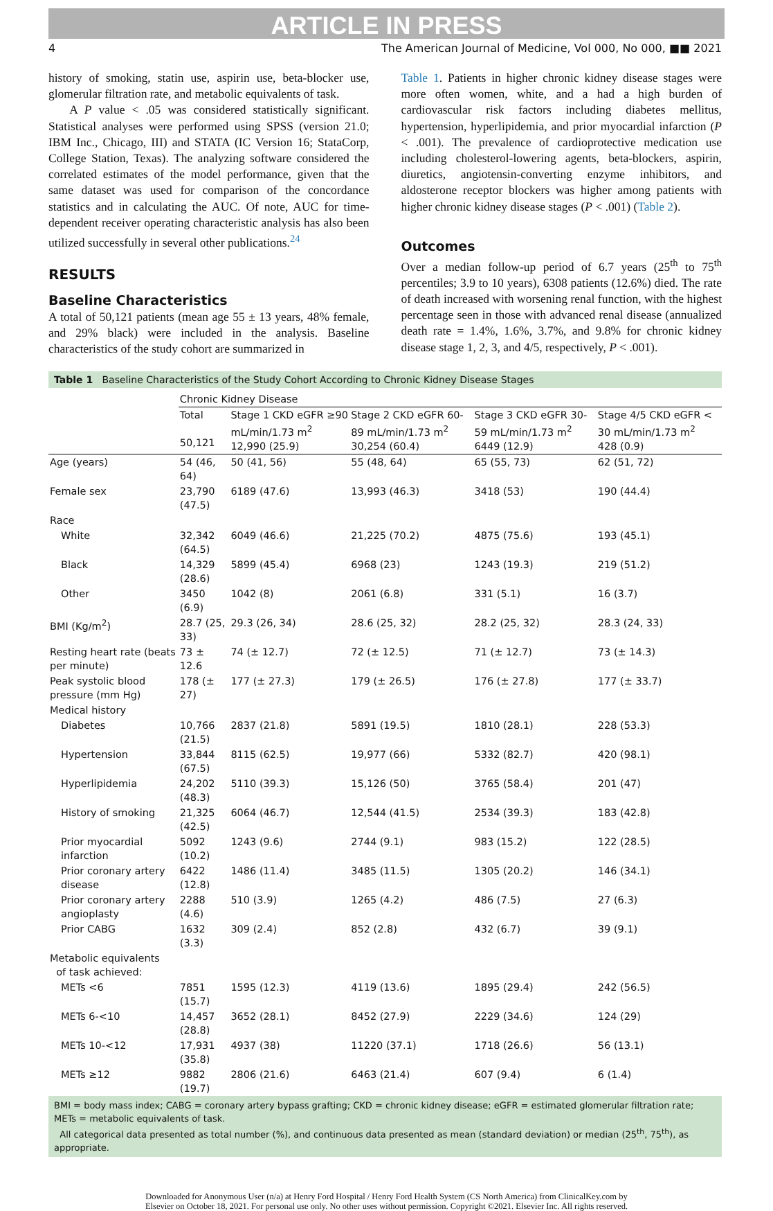ARTICLE IN PRESS
4 The American Journal of Medicine, Vol 000, No 000, ■■ 2021
history of smoking, statin use, aspirin use, beta-blocker use, glomerular filtration rate, and metabolic equivalents of task.
A P value < .05 was considered statistically significant. Statistical analyses were performed using SPSS (version 21.0; IBM Inc., Chicago, III) and STATA (IC Version 16; StataCorp, College Station, Texas). The analyzing software considered the correlated estimates of the model performance, given that the same dataset was used for comparison of the concordance statistics and in calculating the AUC. Of note, AUC for time-dependent receiver operating characteristic analysis has also been utilized successfully in several other publications.<sup>24</sup>
RESULTS
Baseline Characteristics
A total of 50,121 patients (mean age 55 ± 13 years, 48% female, and 29% black) were included in the analysis. Baseline characteristics of the study cohort are summarized in
Table 1. Patients in higher chronic kidney disease stages were more often women, white, and a had a high burden of cardiovascular risk factors including diabetes mellitus, hypertension, hyperlipidemia, and prior myocardial infarction (P < .001). The prevalence of cardioprotective medication use including cholesterol-lowering agents, beta-blockers, aspirin, diuretics, angiotensin-converting enzyme inhibitors, and aldosterone receptor blockers was higher among patients with higher chronic kidney disease stages (P < .001) (Table 2).
Outcomes
Over a median follow-up period of 6.7 years (25<sup>th</sup> to 75<sup>th</sup> percentiles; 3.9 to 10 years), 6308 patients (12.6%) died. The rate of death increased with worsening renal function, with the highest percentage seen in those with advanced renal disease (annualized death rate = 1.4%, 1.6%, 3.7%, and 9.8% for chronic kidney disease stage 1, 2, 3, and 4/5, respectively, P < .001).
Table 1 Baseline Characteristics of the Study Cohort According to Chronic Kidney Disease Stages
| | Chronic Kidney Disease | | | | |
| --- | --- | --- | --- | --- | --- |
| | Total 50,121 | Stage 1 CKD eGFR ≥90 mL/min/1.73 m<sup>2</sup> 12,990 (25.9) | Stage 2 CKD eGFR 60-89 mL/min/1.73 m<sup>2</sup> 30,254 (60.4) | Stage 3 CKD eGFR 30-59 mL/min/1.73 m<sup>2</sup> 6449 (12.9) | Stage 4/5 CKD eGFR < 30 mL/min/1.73 m<sup>2</sup> 428 (0.9) |
| Age (years) | 54 (46, 64) | 50 (41, 56) | 55 (48, 64) | 65 (55, 73) | 62 (51, 72) |
| Female sex | 23,790 (47.5) | 6189 (47.6) | 13,993 (46.3) | 3418 (53) | 190 (44.4) |
| Race | | | | | |
| White | 32,342 (64.5) | 6049 (46.6) | 21,225 (70.2) | 4875 (75.6) | 193 (45.1) |
| Black | 14,329 (28.6) | 5899 (45.4) | 6968 (23) | 1243 (19.3) | 219 (51.2) |
| Other | 3450 (6.9) | 1042 (8) | 2061 (6.8) | 331 (5.1) | 16 (3.7) |
| BMI (Kg/m<sup>2</sup>) | 28.7 (25, 33) | 29.3 (26, 34) | 28.6 (25, 32) | 28.2 (25, 32) | 28.3 (24, 33) |
| Resting heart rate (beats per minute) | 73 ± 12.6 | 74 (± 12.7) | 72 (± 12.5) | 71 (± 12.7) | 73 (± 14.3) |
| Peak systolic blood pressure (mm Hg) | 178 (± 27) | 177 (± 27.3) | 179 (± 26.5) | 176 (± 27.8) | 177 (± 33.7) |
| Medical history | | | | | |
| Diabetes | 10,766 (21.5) | 2837 (21.8) | 5891 (19.5) | 1810 (28.1) | 228 (53.3) |
| Hypertension | 33,844 (67.5) | 8115 (62.5) | 19,977 (66) | 5332 (82.7) | 420 (98.1) |
| Hyperlipidemia | 24,202 (48.3) | 5110 (39.3) | 15,126 (50) | 3765 (58.4) | 201 (47) |
| History of smoking | 21,325 (42.5) | 6064 (46.7) | 12,544 (41.5) | 2534 (39.3) | 183 (42.8) |
| Prior myocardial infarction | 5092 (10.2) | 1243 (9.6) | 2744 (9.1) | 983 (15.2) | 122 (28.5) |
| Prior coronary artery disease | 6422 (12.8) | 1486 (11.4) | 3485 (11.5) | 1305 (20.2) | 146 (34.1) |
| Prior coronary artery angioplasty | 2288 (4.6) | 510 (3.9) | 1265 (4.2) | 486 (7.5) | 27 (6.3) |
| Prior CABG | 1632 (3.3) | 309 (2.4) | 852 (2.8) | 432 (6.7) | 39 (9.1) |
| Metabolic equivalents of task achieved: | | | | | |
| METs <6 | 7851 (15.7) | 1595 (12.3) | 4119 (13.6) | 1895 (29.4) | 242 (56.5) |
| METs 6-<10 | 14,457 (28.8) | 3652 (28.1) | 8452 (27.9) | 2229 (34.6) | 124 (29) |
| METs 10-<12 | 17,931 (35.8) | 4937 (38) | 11220 (37.1) | 1718 (26.6) | 56 (13.1) |
| METs ≥12 | 9882 (19.7) | 2806 (21.6) | 6463 (21.4) | 607 (9.4) | 6 (1.4) |
BMI = body mass index; CABG = coronary artery bypass grafting; CKD = chronic kidney disease; eGFR = estimated glomerular filtration rate; METs = metabolic equivalents of task.
All categorical data presented as total number (%), and continuous data presented as mean (standard deviation) or median (25<sup>th</sup>, 75<sup>th</sup>), as appropriate.
Downloaded for Anonymous User (n/a) at Henry Ford Hospital / Henry Ford Health System (CS North America) from ClinicalKey.com by
Elsevier on October 18, 2021. For personal use only. No other uses without permission. Copyright ©2021. Elsevier Inc. All rights reserved.